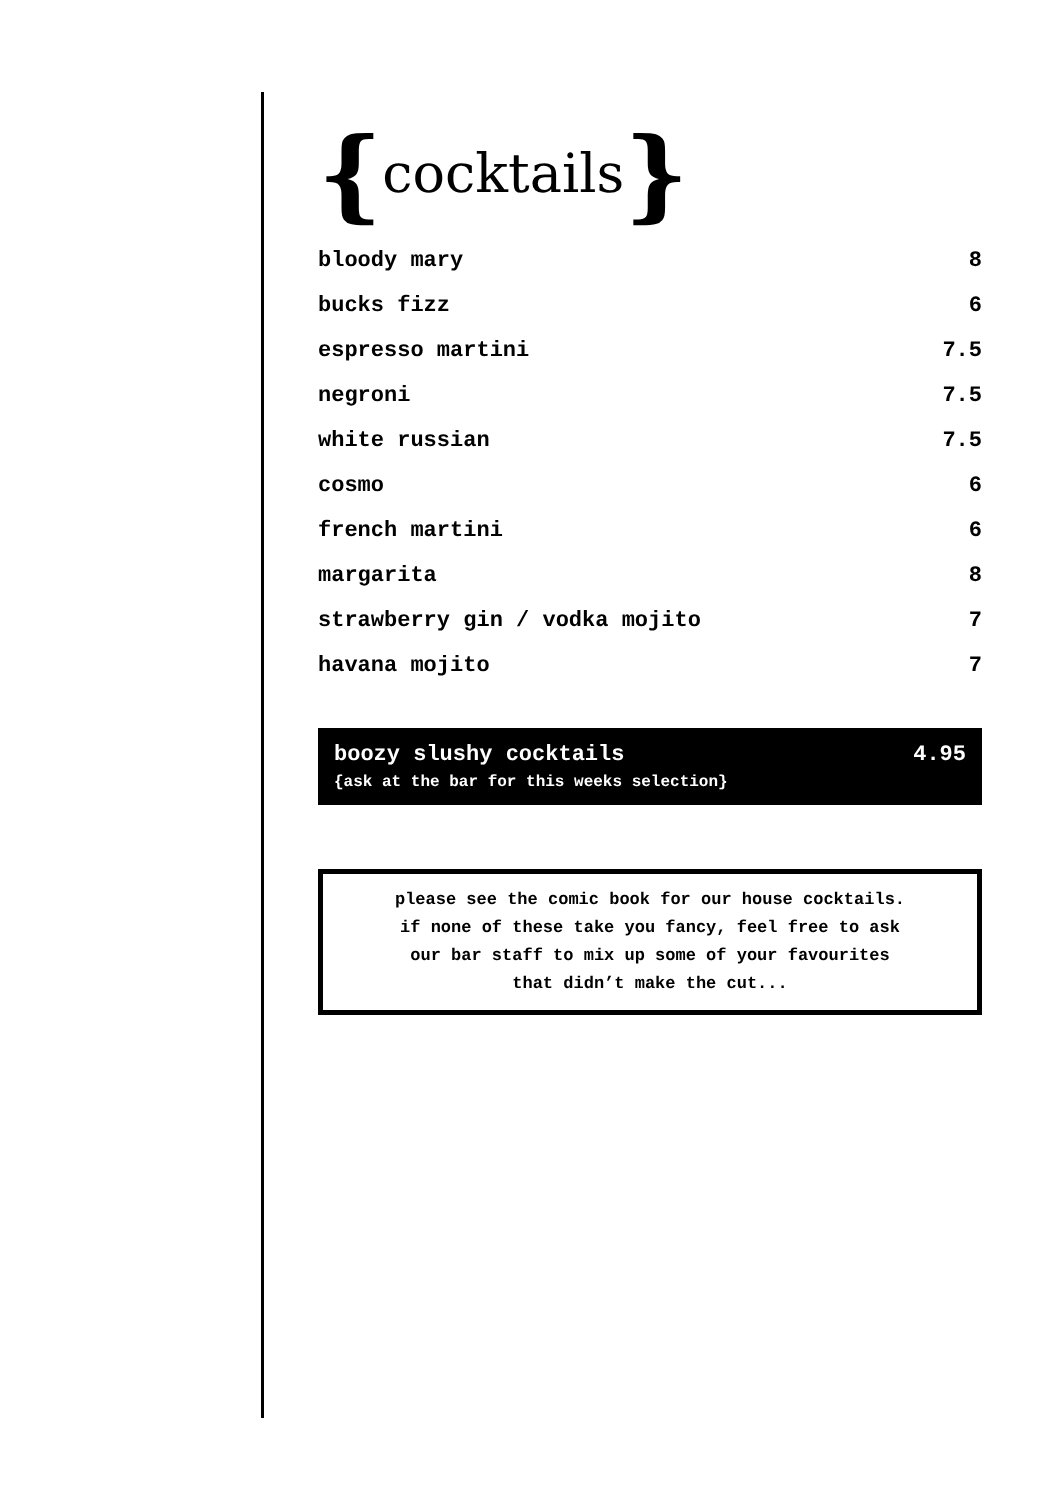{cocktails}
| bloody mary | 8 |
| bucks fizz | 6 |
| espresso martini | 7.5 |
| negroni | 7.5 |
| white russian | 7.5 |
| cosmo | 6 |
| french martini | 6 |
| margarita | 8 |
| strawberry gin / vodka mojito | 7 |
| havana mojito | 7 |
boozy slushy cocktails 4.95
{ask at the bar for this weeks selection}
please see the comic book for our house cocktails.
if none of these take you fancy, feel free to ask
our bar staff to mix up some of your favourites
that didn’t make the cut...